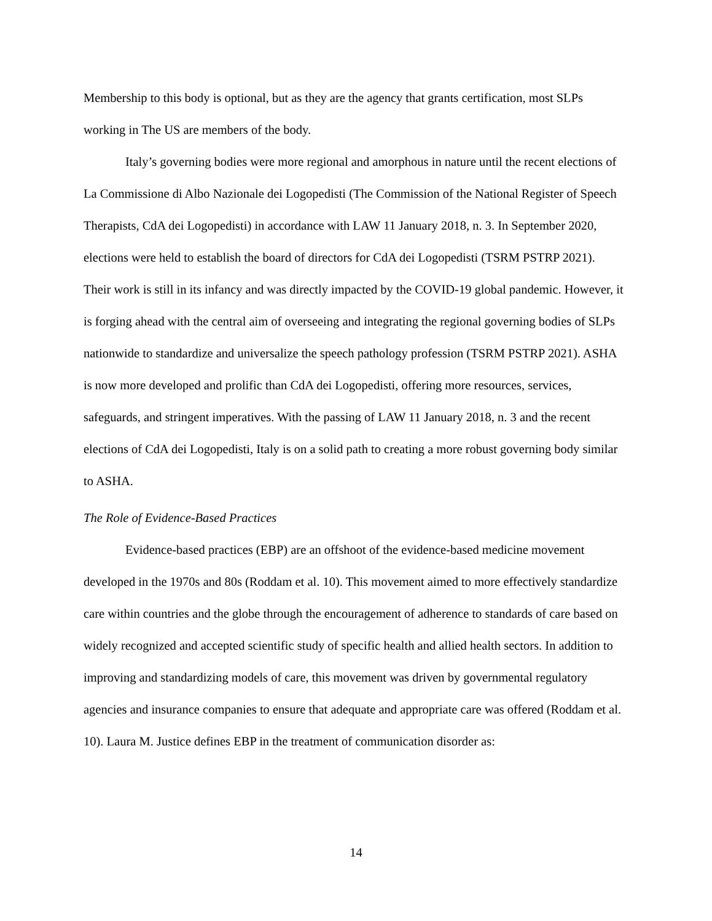Membership to this body is optional, but as they are the agency that grants certification, most SLPs working in The US are members of the body.
Italy’s governing bodies were more regional and amorphous in nature until the recent elections of La Commissione di Albo Nazionale dei Logopedisti (The Commission of the National Register of Speech Therapists, CdA dei Logopedisti) in accordance with LAW 11 January 2018, n. 3. In September 2020, elections were held to establish the board of directors for CdA dei Logopedisti (TSRM PSTRP 2021). Their work is still in its infancy and was directly impacted by the COVID-19 global pandemic. However, it is forging ahead with the central aim of overseeing and integrating the regional governing bodies of SLPs nationwide to standardize and universalize the speech pathology profession (TSRM PSTRP 2021). ASHA is now more developed and prolific than CdA dei Logopedisti, offering more resources, services, safeguards, and stringent imperatives. With the passing of LAW 11 January 2018, n. 3 and the recent elections of CdA dei Logopedisti, Italy is on a solid path to creating a more robust governing body similar to ASHA.
The Role of Evidence-Based Practices
Evidence-based practices (EBP) are an offshoot of the evidence-based medicine movement developed in the 1970s and 80s (Roddam et al. 10). This movement aimed to more effectively standardize care within countries and the globe through the encouragement of adherence to standards of care based on widely recognized and accepted scientific study of specific health and allied health sectors. In addition to improving and standardizing models of care, this movement was driven by governmental regulatory agencies and insurance companies to ensure that adequate and appropriate care was offered (Roddam et al. 10). Laura M. Justice defines EBP in the treatment of communication disorder as:
14